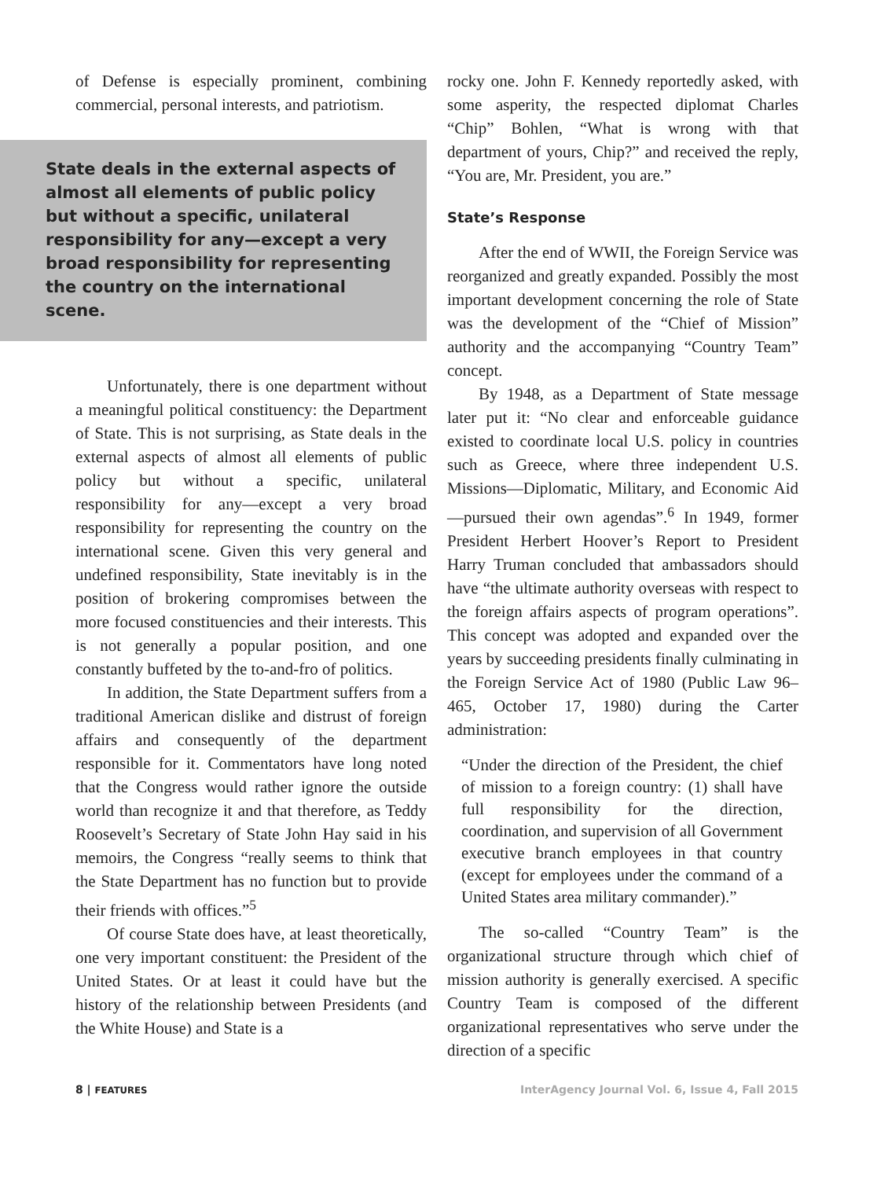of Defense is especially prominent, combining commercial, personal interests, and patriotism.
State deals in the external aspects of almost all elements of public policy but without a specific, unilateral responsibility for any—except a very broad responsibility for representing the country on the international scene.
Unfortunately, there is one department without a meaningful political constituency: the Department of State. This is not surprising, as State deals in the external aspects of almost all elements of public policy but without a specific, unilateral responsibility for any—except a very broad responsibility for representing the country on the international scene. Given this very general and undefined responsibility, State inevitably is in the position of brokering compromises between the more focused constituencies and their interests. This is not generally a popular position, and one constantly buffeted by the to-and-fro of politics.
In addition, the State Department suffers from a traditional American dislike and distrust of foreign affairs and consequently of the department responsible for it. Commentators have long noted that the Congress would rather ignore the outside world than recognize it and that therefore, as Teddy Roosevelt’s Secretary of State John Hay said in his memoirs, the Congress “really seems to think that the State Department has no function but to provide their friends with offices.”<sup>5</sup>
Of course State does have, at least theoretically, one very important constituent: the President of the United States. Or at least it could have but the history of the relationship between Presidents (and the White House) and State is a
rocky one. John F. Kennedy reportedly asked, with some asperity, the respected diplomat Charles “Chip” Bohlen, “What is wrong with that department of yours, Chip?” and received the reply, “You are, Mr. President, you are.”
State’s Response
After the end of WWII, the Foreign Service was reorganized and greatly expanded. Possibly the most important development concerning the role of State was the development of the “Chief of Mission” authority and the accompanying “Country Team” concept.
By 1948, as a Department of State message later put it: “No clear and enforceable guidance existed to coordinate local U.S. policy in countries such as Greece, where three independent U.S. Missions—Diplomatic, Military, and Economic Aid—pursued their own agendas”.<sup>6</sup> In 1949, former President Herbert Hoover’s Report to President Harry Truman concluded that ambassadors should have “the ultimate authority overseas with respect to the foreign affairs aspects of program operations”. This concept was adopted and expanded over the years by succeeding presidents finally culminating in the Foreign Service Act of 1980 (Public Law 96–465, October 17, 1980) during the Carter administration:
“Under the direction of the President, the chief of mission to a foreign country: (1) shall have full responsibility for the direction, coordination, and supervision of all Government executive branch employees in that country (except for employees under the command of a United States area military commander).”
The so-called “Country Team” is the organizational structure through which chief of mission authority is generally exercised. A specific Country Team is composed of the different organizational representatives who serve under the direction of a specific
8 | FEATURES InterAgency Journal Vol. 6, Issue 4, Fall 2015